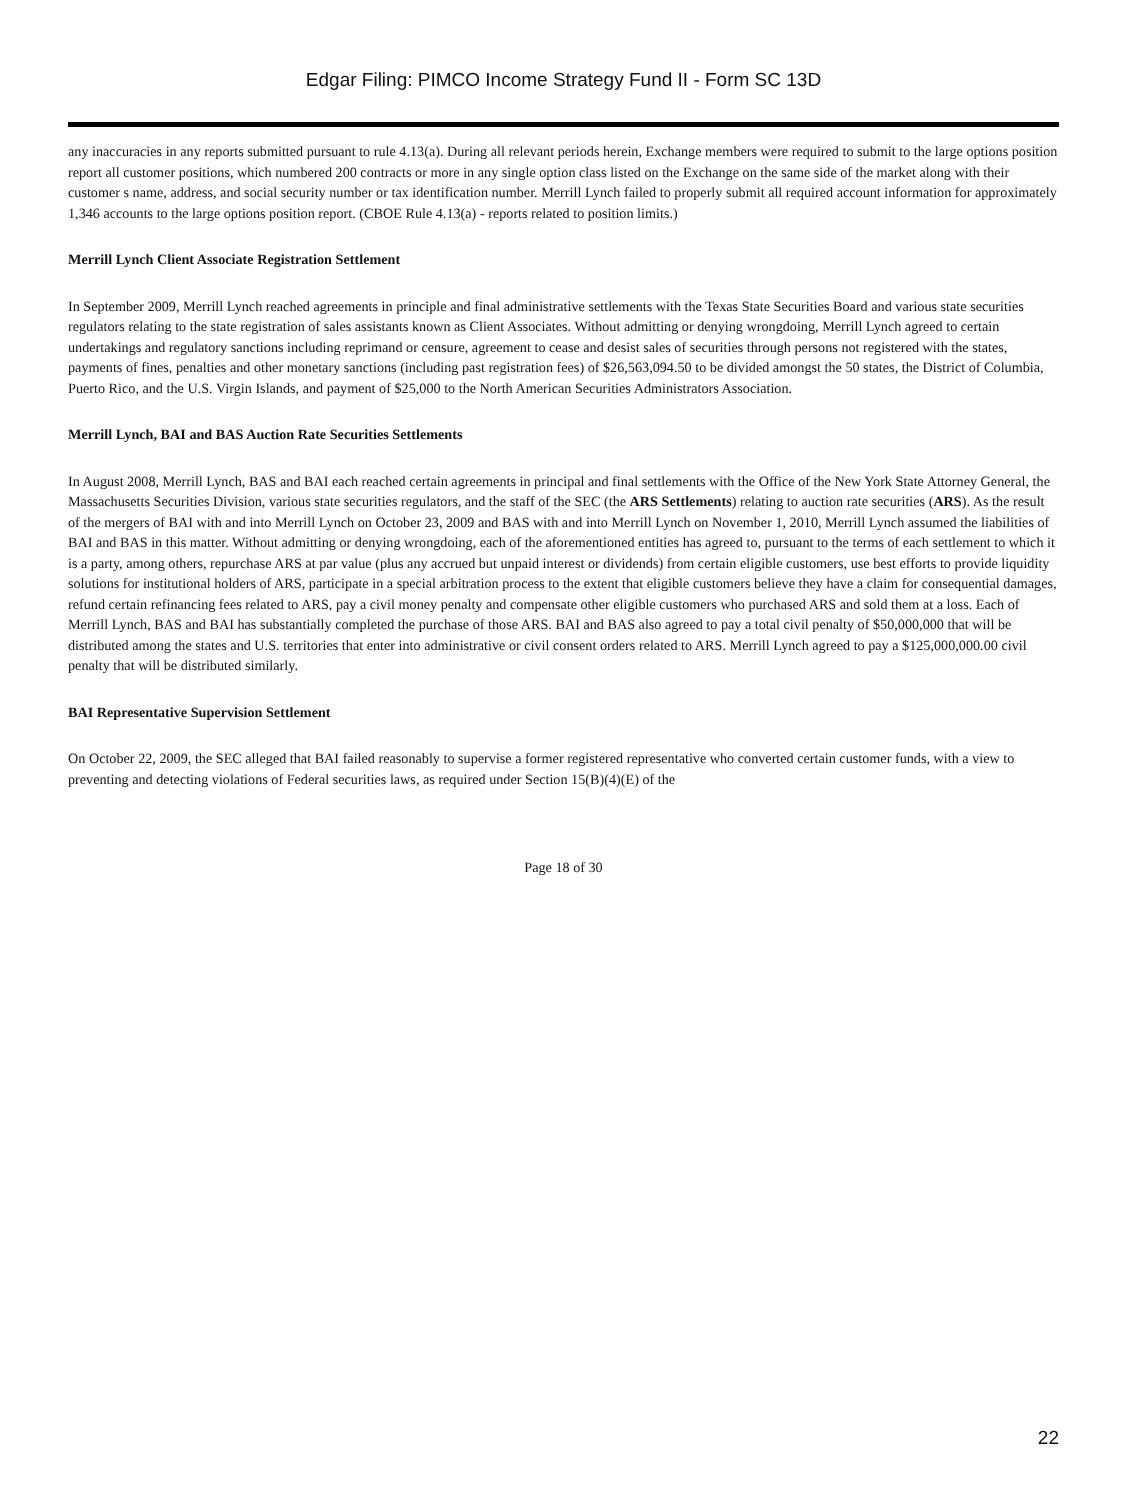Edgar Filing: PIMCO Income Strategy Fund II - Form SC 13D
any inaccuracies in any reports submitted pursuant to rule 4.13(a). During all relevant periods herein, Exchange members were required to submit to the large options position report all customer positions, which numbered 200 contracts or more in any single option class listed on the Exchange on the same side of the market along with their customer s name, address, and social security number or tax identification number. Merrill Lynch failed to properly submit all required account information for approximately 1,346 accounts to the large options position report. (CBOE Rule 4.13(a) - reports related to position limits.)
Merrill Lynch Client Associate Registration Settlement
In September 2009, Merrill Lynch reached agreements in principle and final administrative settlements with the Texas State Securities Board and various state securities regulators relating to the state registration of sales assistants known as Client Associates. Without admitting or denying wrongdoing, Merrill Lynch agreed to certain undertakings and regulatory sanctions including reprimand or censure, agreement to cease and desist sales of securities through persons not registered with the states, payments of fines, penalties and other monetary sanctions (including past registration fees) of $26,563,094.50 to be divided amongst the 50 states, the District of Columbia, Puerto Rico, and the U.S. Virgin Islands, and payment of $25,000 to the North American Securities Administrators Association.
Merrill Lynch, BAI and BAS Auction Rate Securities Settlements
In August 2008, Merrill Lynch, BAS and BAI each reached certain agreements in principal and final settlements with the Office of the New York State Attorney General, the Massachusetts Securities Division, various state securities regulators, and the staff of the SEC (the ARS Settlements) relating to auction rate securities (ARS). As the result of the mergers of BAI with and into Merrill Lynch on October 23, 2009 and BAS with and into Merrill Lynch on November 1, 2010, Merrill Lynch assumed the liabilities of BAI and BAS in this matter. Without admitting or denying wrongdoing, each of the aforementioned entities has agreed to, pursuant to the terms of each settlement to which it is a party, among others, repurchase ARS at par value (plus any accrued but unpaid interest or dividends) from certain eligible customers, use best efforts to provide liquidity solutions for institutional holders of ARS, participate in a special arbitration process to the extent that eligible customers believe they have a claim for consequential damages, refund certain refinancing fees related to ARS, pay a civil money penalty and compensate other eligible customers who purchased ARS and sold them at a loss. Each of Merrill Lynch, BAS and BAI has substantially completed the purchase of those ARS. BAI and BAS also agreed to pay a total civil penalty of $50,000,000 that will be distributed among the states and U.S. territories that enter into administrative or civil consent orders related to ARS. Merrill Lynch agreed to pay a $125,000,000.00 civil penalty that will be distributed similarly.
BAI Representative Supervision Settlement
On October 22, 2009, the SEC alleged that BAI failed reasonably to supervise a former registered representative who converted certain customer funds, with a view to preventing and detecting violations of Federal securities laws, as required under Section 15(B)(4)(E) of the
Page 18 of 30
22